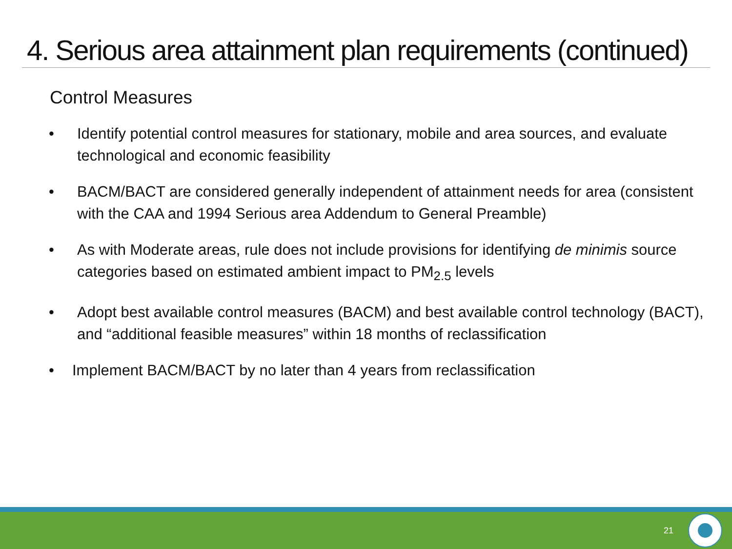4. Serious area attainment plan requirements (continued)
Control Measures
• Identify potential control measures for stationary, mobile and area sources, and evaluate technological and economic feasibility
• BACM/BACT are considered generally independent of attainment needs for area (consistent with the CAA and 1994 Serious area Addendum to General Preamble)
• As with Moderate areas, rule does not include provisions for identifying de minimis source categories based on estimated ambient impact to PM<sub>2.5</sub> levels
• Adopt best available control measures (BACM) and best available control technology (BACT), and “additional feasible measures” within 18 months of reclassification
• Implement BACM/BACT by no later than 4 years from reclassification
21